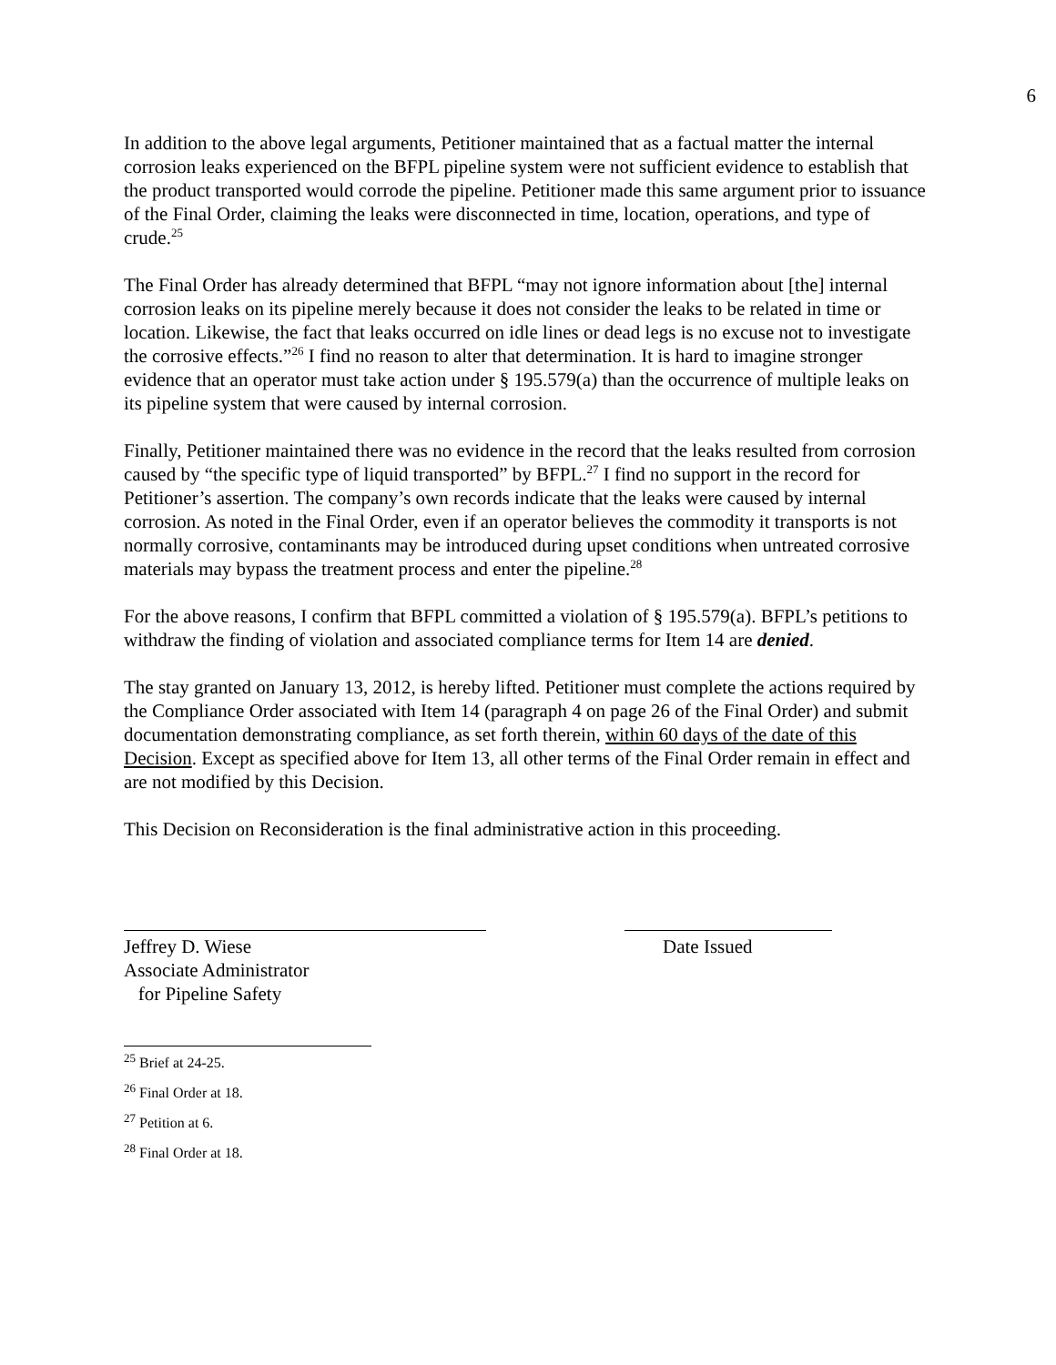6
In addition to the above legal arguments, Petitioner maintained that as a factual matter the internal corrosion leaks experienced on the BFPL pipeline system were not sufficient evidence to establish that the product transported would corrode the pipeline. Petitioner made this same argument prior to issuance of the Final Order, claiming the leaks were disconnected in time, location, operations, and type of crude.<sup>25</sup>
The Final Order has already determined that BFPL “may not ignore information about [the] internal corrosion leaks on its pipeline merely because it does not consider the leaks to be related in time or location. Likewise, the fact that leaks occurred on idle lines or dead legs is no excuse not to investigate the corrosive effects.”<sup>26</sup> I find no reason to alter that determination. It is hard to imagine stronger evidence that an operator must take action under § 195.579(a) than the occurrence of multiple leaks on its pipeline system that were caused by internal corrosion.
Finally, Petitioner maintained there was no evidence in the record that the leaks resulted from corrosion caused by “the specific type of liquid transported” by BFPL.<sup>27</sup> I find no support in the record for Petitioner’s assertion. The company’s own records indicate that the leaks were caused by internal corrosion. As noted in the Final Order, even if an operator believes the commodity it transports is not normally corrosive, contaminants may be introduced during upset conditions when untreated corrosive materials may bypass the treatment process and enter the pipeline.<sup>28</sup>
For the above reasons, I confirm that BFPL committed a violation of § 195.579(a). BFPL’s petitions to withdraw the finding of violation and associated compliance terms for Item 14 are denied.
The stay granted on January 13, 2012, is hereby lifted. Petitioner must complete the actions required by the Compliance Order associated with Item 14 (paragraph 4 on page 26 of the Final Order) and submit documentation demonstrating compliance, as set forth therein, within 60 days of the date of this Decision. Except as specified above for Item 13, all other terms of the Final Order remain in effect and are not modified by this Decision.
This Decision on Reconsideration is the final administrative action in this proceeding.
Jeffrey D. Wiese
Associate Administrator
for Pipeline Safety
Date Issued
<sup>25</sup> Brief at 24-25.
<sup>26</sup> Final Order at 18.
<sup>27</sup> Petition at 6.
<sup>28</sup> Final Order at 18.